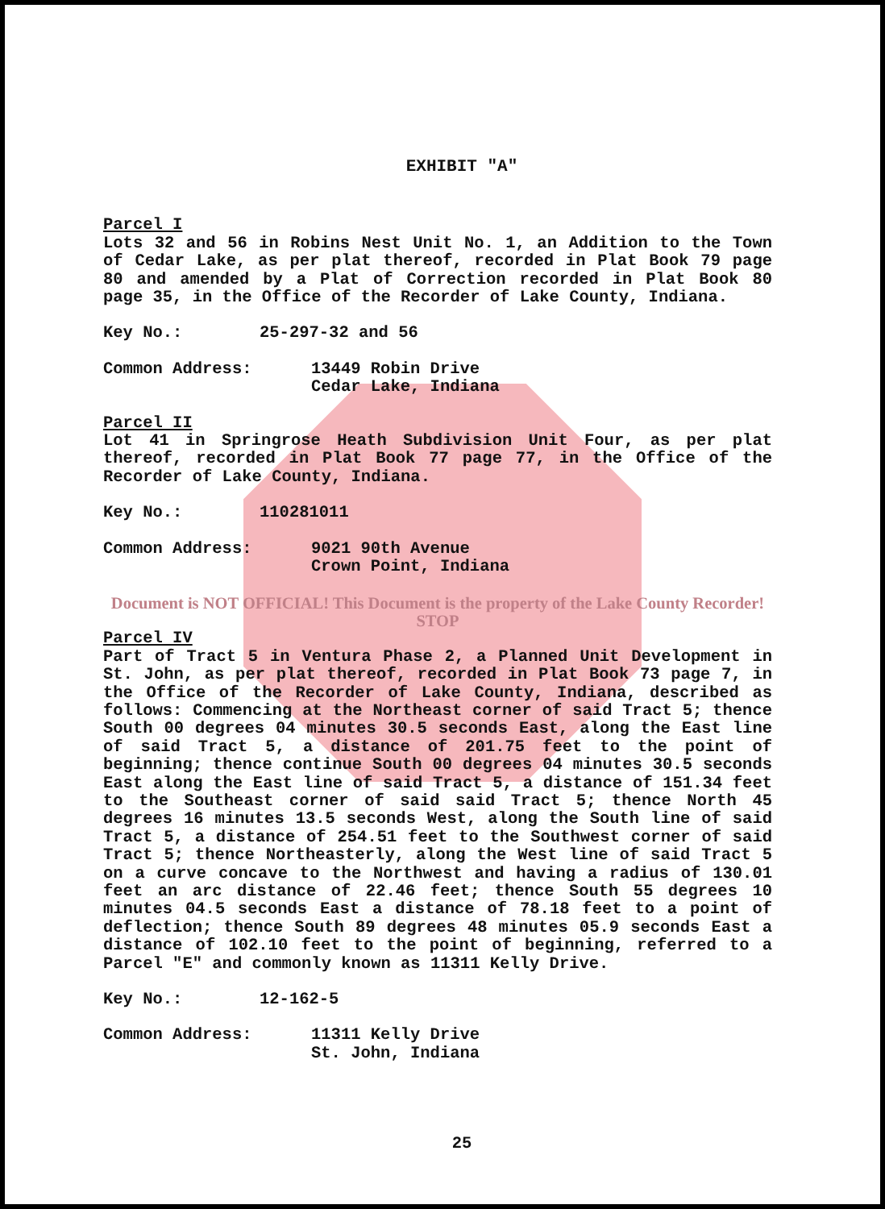EXHIBIT "A"
Parcel I
Lots 32 and 56 in Robins Nest Unit No. 1, an Addition to the Town of Cedar Lake, as per plat thereof, recorded in Plat Book 79 page 80 and amended by a Plat of Correction recorded in Plat Book 80 page 35, in the Office of the Recorder of Lake County, Indiana.
Key No.: 25-297-32 and 56
Common Address: 13449 Robin Drive
Cedar Lake, Indiana
Parcel II
Lot 41 in Springrose Heath Subdivision Unit Four, as per plat thereof, recorded in Plat Book 77 page 77, in the Office of the Recorder of Lake County, Indiana.
Key No.: 110281011
Common Address: 9021 90th Avenue
Crown Point, Indiana
Document is NOT OFFICIAL! This Document is the property of the Lake County Recorder! STOP
Parcel IV
Part of Tract 5 in Ventura Phase 2, a Planned Unit Development in St. John, as per plat thereof, recorded in Plat Book 73 page 7, in the Office of the Recorder of Lake County, Indiana, described as follows: Commencing at the Northeast corner of said Tract 5; thence South 00 degrees 04 minutes 30.5 seconds East, along the East line of said Tract 5, a distance of 201.75 feet to the point of beginning; thence continue South 00 degrees 04 minutes 30.5 seconds East along the East line of said Tract 5, a distance of 151.34 feet to the Southeast corner of said said Tract 5; thence North 45 degrees 16 minutes 13.5 seconds West, along the South line of said Tract 5, a distance of 254.51 feet to the Southwest corner of said Tract 5; thence Northeasterly, along the West line of said Tract 5 on a curve concave to the Northwest and having a radius of 130.01 feet an arc distance of 22.46 feet; thence South 55 degrees 10 minutes 04.5 seconds East a distance of 78.18 feet to a point of deflection; thence South 89 degrees 48 minutes 05.9 seconds East a distance of 102.10 feet to the point of beginning, referred to a Parcel "E" and commonly known as 11311 Kelly Drive.
Key No.: 12-162-5
Common Address: 11311 Kelly Drive
St. John, Indiana
25